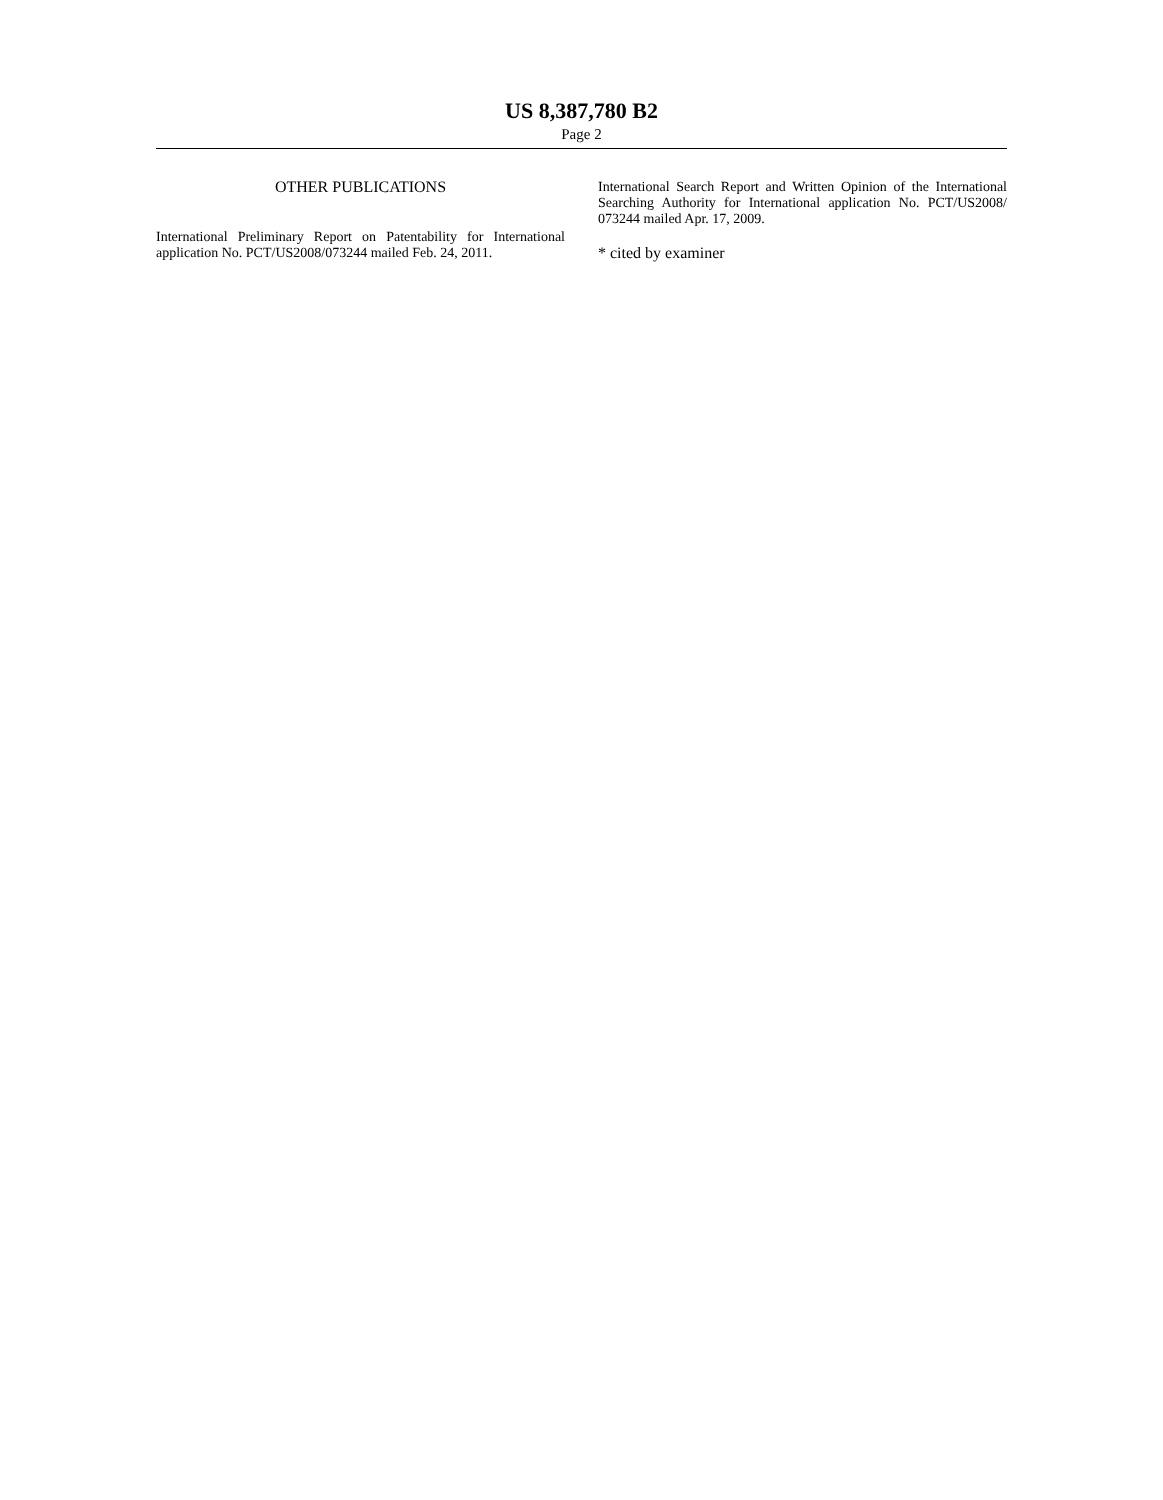US 8,387,780 B2
Page 2
OTHER PUBLICATIONS
International Preliminary Report on Patentability for International application No. PCT/US2008/073244 mailed Feb. 24, 2011.
International Search Report and Written Opinion of the International Searching Authority for International application No. PCT/US2008/ 073244 mailed Apr. 17, 2009.
* cited by examiner